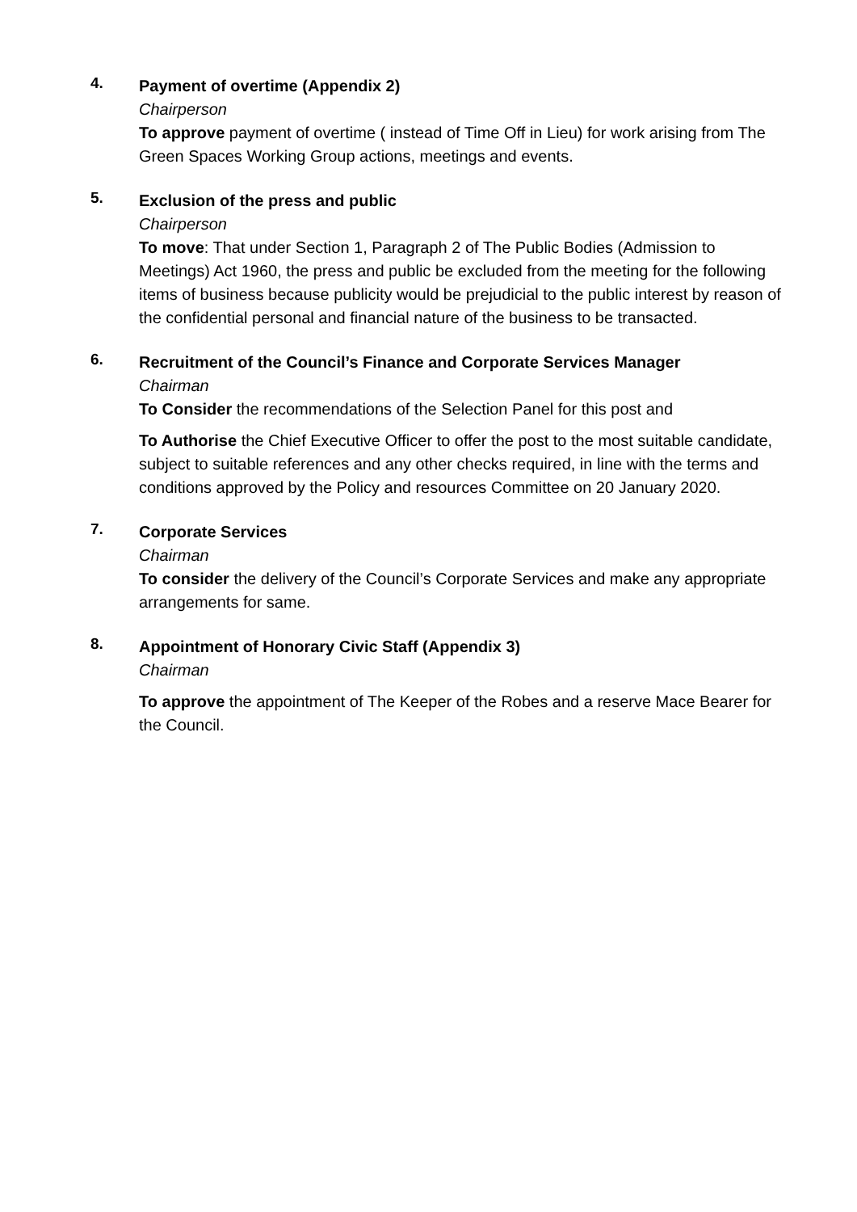4.
Payment of overtime (Appendix 2)
Chairperson
To approve payment of overtime ( instead of Time Off in Lieu) for work arising from The Green Spaces Working Group actions, meetings and events.
5.
Exclusion of the press and public
Chairperson
To move: That under Section 1, Paragraph 2 of The Public Bodies (Admission to Meetings) Act 1960, the press and public be excluded from the meeting for the following items of business because publicity would be prejudicial to the public interest by reason of the confidential personal and financial nature of the business to be transacted.
6.
Recruitment of the Council’s Finance and Corporate Services Manager
Chairman
To Consider the recommendations of the Selection Panel for this post and
To Authorise the Chief Executive Officer to offer the post to the most suitable candidate, subject to suitable references and any other checks required, in line with the terms and conditions approved by the Policy and resources Committee on 20 January 2020.
7.
Corporate Services
Chairman
To consider the delivery of the Council’s Corporate Services and make any appropriate arrangements for same.
8.
Appointment of Honorary Civic Staff (Appendix 3)
Chairman
To approve the appointment of The Keeper of the Robes and a reserve Mace Bearer for the Council.